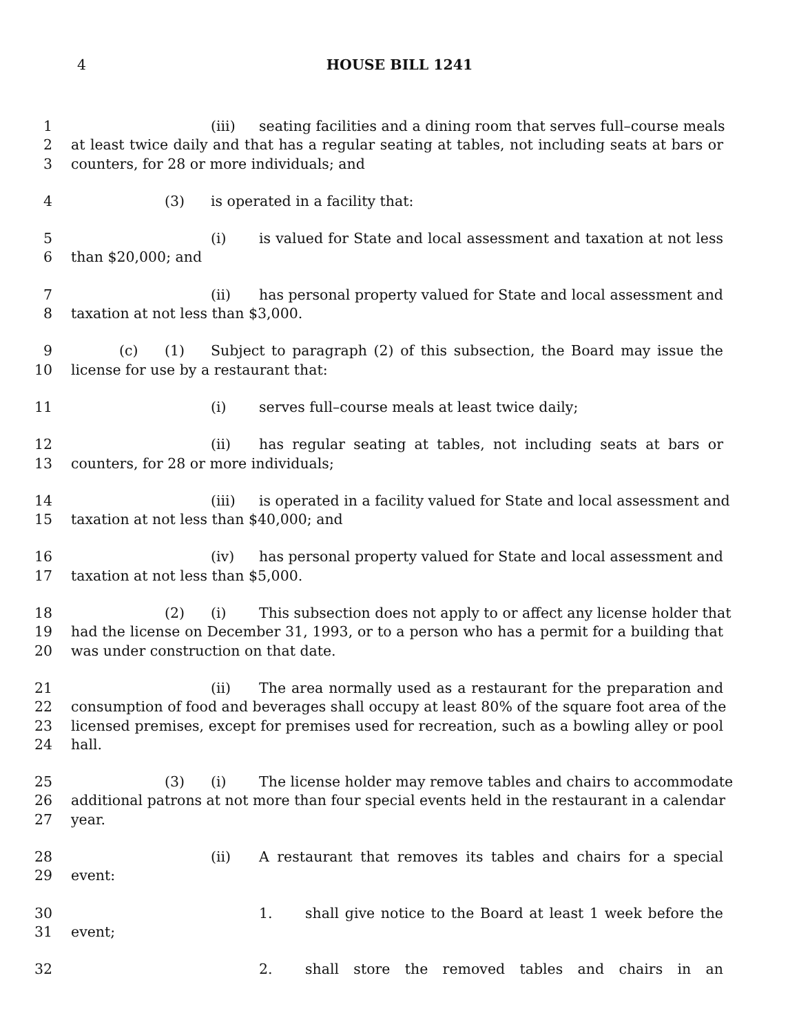4
HOUSE BILL 1241
1 (iii) seating facilities and a dining room that serves full–course meals
2 at least twice daily and that has a regular seating at tables, not including seats at bars or
3 counters, for 28 or more individuals; and
4 (3) is operated in a facility that:
5 (i) is valued for State and local assessment and taxation at not less
6 than $20,000; and
7 (ii) has personal property valued for State and local assessment and
8 taxation at not less than $3,000.
9 (c) (1) Subject to paragraph (2) of this subsection, the Board may issue the
10 license for use by a restaurant that:
11 (i) serves full–course meals at least twice daily;
12 (ii) has regular seating at tables, not including seats at bars or
13 counters, for 28 or more individuals;
14 (iii) is operated in a facility valued for State and local assessment and
15 taxation at not less than $40,000; and
16 (iv) has personal property valued for State and local assessment and
17 taxation at not less than $5,000.
18 (2) (i) This subsection does not apply to or affect any license holder that
19 had the license on December 31, 1993, or to a person who has a permit for a building that
20 was under construction on that date.
21 (ii) The area normally used as a restaurant for the preparation and
22 consumption of food and beverages shall occupy at least 80% of the square foot area of the
23 licensed premises, except for premises used for recreation, such as a bowling alley or pool
24 hall.
25 (3) (i) The license holder may remove tables and chairs to accommodate
26 additional patrons at not more than four special events held in the restaurant in a calendar
27 year.
28 (ii) A restaurant that removes its tables and chairs for a special
29 event:
30 1. shall give notice to the Board at least 1 week before the
31 event;
32 2. shall store the removed tables and chairs in an